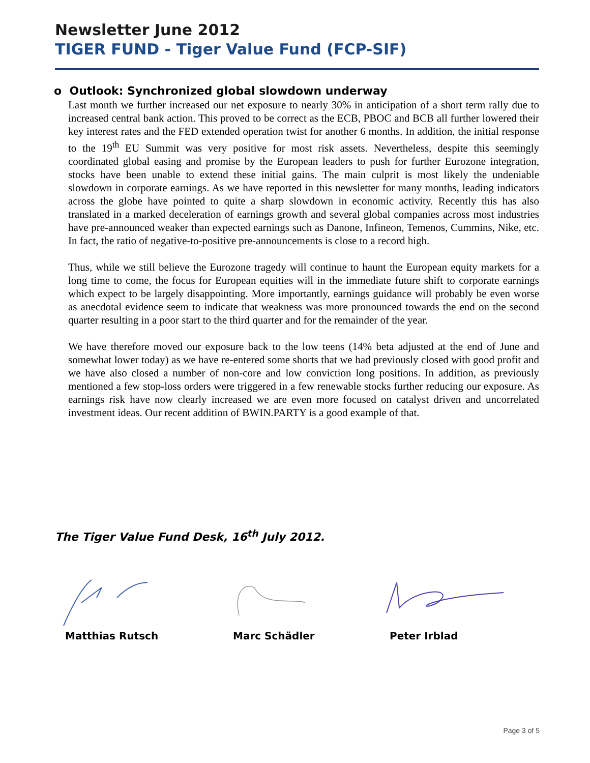Newsletter June 2012
TIGER FUND - Tiger Value Fund (FCP-SIF)
o Outlook: Synchronized global slowdown underway
Last month we further increased our net exposure to nearly 30% in anticipation of a short term rally due to increased central bank action. This proved to be correct as the ECB, PBOC and BCB all further lowered their key interest rates and the FED extended operation twist for another 6 months. In addition, the initial response to the 19<sup>th</sup> EU Summit was very positive for most risk assets. Nevertheless, despite this seemingly coordinated global easing and promise by the European leaders to push for further Eurozone integration, stocks have been unable to extend these initial gains. The main culprit is most likely the undeniable slowdown in corporate earnings. As we have reported in this newsletter for many months, leading indicators across the globe have pointed to quite a sharp slowdown in economic activity. Recently this has also translated in a marked deceleration of earnings growth and several global companies across most industries have pre-announced weaker than expected earnings such as Danone, Infineon, Temenos, Cummins, Nike, etc. In fact, the ratio of negative-to-positive pre-announcements is close to a record high.
Thus, while we still believe the Eurozone tragedy will continue to haunt the European equity markets for a long time to come, the focus for European equities will in the immediate future shift to corporate earnings which expect to be largely disappointing. More importantly, earnings guidance will probably be even worse as anecdotal evidence seem to indicate that weakness was more pronounced towards the end on the second quarter resulting in a poor start to the third quarter and for the remainder of the year.
We have therefore moved our exposure back to the low teens (14% beta adjusted at the end of June and somewhat lower today) as we have re-entered some shorts that we had previously closed with good profit and we have also closed a number of non-core and low conviction long positions. In addition, as previously mentioned a few stop-loss orders were triggered in a few renewable stocks further reducing our exposure. As earnings risk have now clearly increased we are even more focused on catalyst driven and uncorrelated investment ideas. Our recent addition of BWIN.PARTY is a good example of that.
The Tiger Value Fund Desk, 16<sup>th</sup> July 2012.
Matthias Rutsch Marc Schädler Peter Irblad
Page 3 of 5